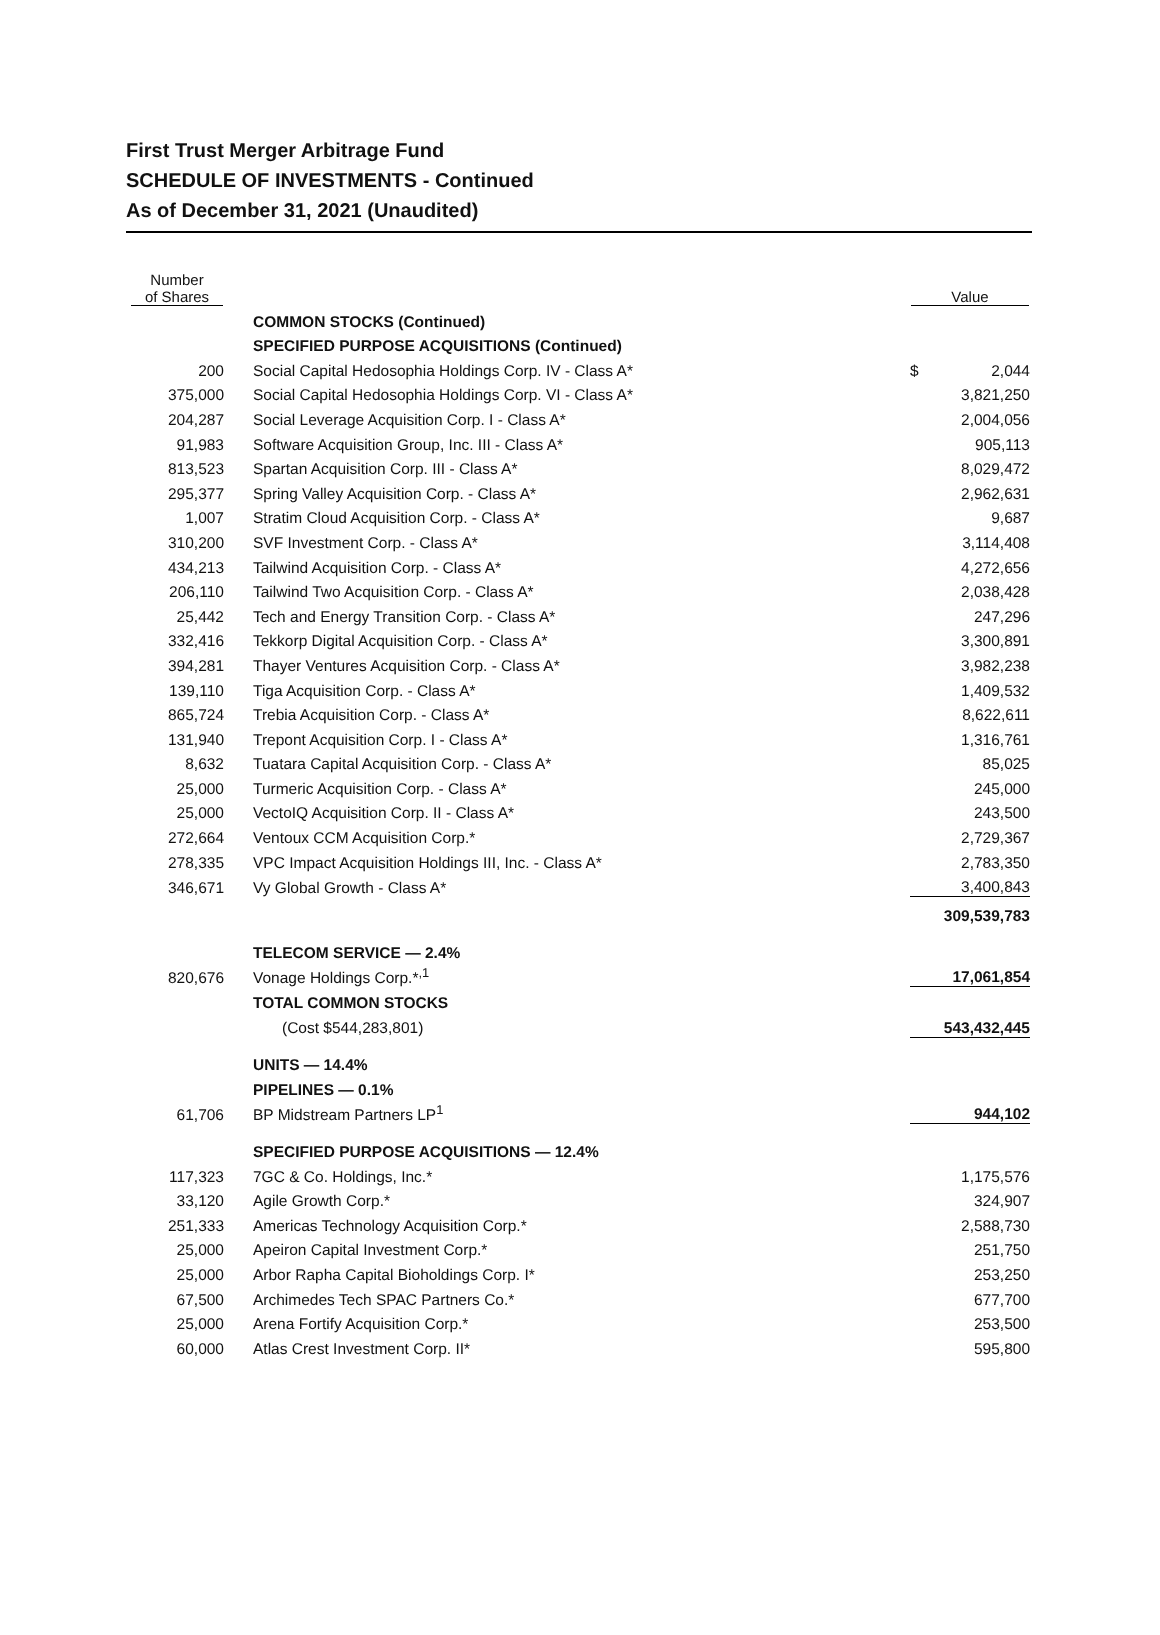First Trust Merger Arbitrage Fund
SCHEDULE OF INVESTMENTS - Continued
As of December 31, 2021 (Unaudited)
| Number of Shares | | Value |
| --- | --- | --- |
| | COMMON STOCKS (Continued) | |
| | SPECIFIED PURPOSE ACQUISITIONS (Continued) | |
| 200 | Social Capital Hedosophia Holdings Corp. IV - Class A* | $ 2,044 |
| 375,000 | Social Capital Hedosophia Holdings Corp. VI - Class A* | 3,821,250 |
| 204,287 | Social Leverage Acquisition Corp. I - Class A* | 2,004,056 |
| 91,983 | Software Acquisition Group, Inc. III - Class A* | 905,113 |
| 813,523 | Spartan Acquisition Corp. III - Class A* | 8,029,472 |
| 295,377 | Spring Valley Acquisition Corp. - Class A* | 2,962,631 |
| 1,007 | Stratim Cloud Acquisition Corp. - Class A* | 9,687 |
| 310,200 | SVF Investment Corp. - Class A* | 3,114,408 |
| 434,213 | Tailwind Acquisition Corp. - Class A* | 4,272,656 |
| 206,110 | Tailwind Two Acquisition Corp. - Class A* | 2,038,428 |
| 25,442 | Tech and Energy Transition Corp. - Class A* | 247,296 |
| 332,416 | Tekkorp Digital Acquisition Corp. - Class A* | 3,300,891 |
| 394,281 | Thayer Ventures Acquisition Corp. - Class A* | 3,982,238 |
| 139,110 | Tiga Acquisition Corp. - Class A* | 1,409,532 |
| 865,724 | Trebia Acquisition Corp. - Class A* | 8,622,611 |
| 131,940 | Trepont Acquisition Corp. I - Class A* | 1,316,761 |
| 8,632 | Tuatara Capital Acquisition Corp. - Class A* | 85,025 |
| 25,000 | Turmeric Acquisition Corp. - Class A* | 245,000 |
| 25,000 | VectoIQ Acquisition Corp. II - Class A* | 243,500 |
| 272,664 | Ventoux CCM Acquisition Corp.* | 2,729,367 |
| 278,335 | VPC Impact Acquisition Holdings III, Inc. - Class A* | 2,783,350 |
| 346,671 | Vy Global Growth - Class A* | 3,400,843 |
| | | 309,539,783 |
| | TELECOM SERVICE — 2.4% | |
| 820,676 | Vonage Holdings Corp.*<sup>,1</sup> | 17,061,854 |
| | TOTAL COMMON STOCKS | |
| | (Cost $544,283,801) | 543,432,445 |
| | UNITS — 14.4% | |
| | PIPELINES — 0.1% | |
| 61,706 | BP Midstream Partners LP<sup>1</sup> | 944,102 |
| | SPECIFIED PURPOSE ACQUISITIONS — 12.4% | |
| 117,323 | 7GC & Co. Holdings, Inc.* | 1,175,576 |
| 33,120 | Agile Growth Corp.* | 324,907 |
| 251,333 | Americas Technology Acquisition Corp.* | 2,588,730 |
| 25,000 | Apeiron Capital Investment Corp.* | 251,750 |
| 25,000 | Arbor Rapha Capital Bioholdings Corp. I* | 253,250 |
| 67,500 | Archimedes Tech SPAC Partners Co.* | 677,700 |
| 25,000 | Arena Fortify Acquisition Corp.* | 253,500 |
| 60,000 | Atlas Crest Investment Corp. II* | 595,800 |